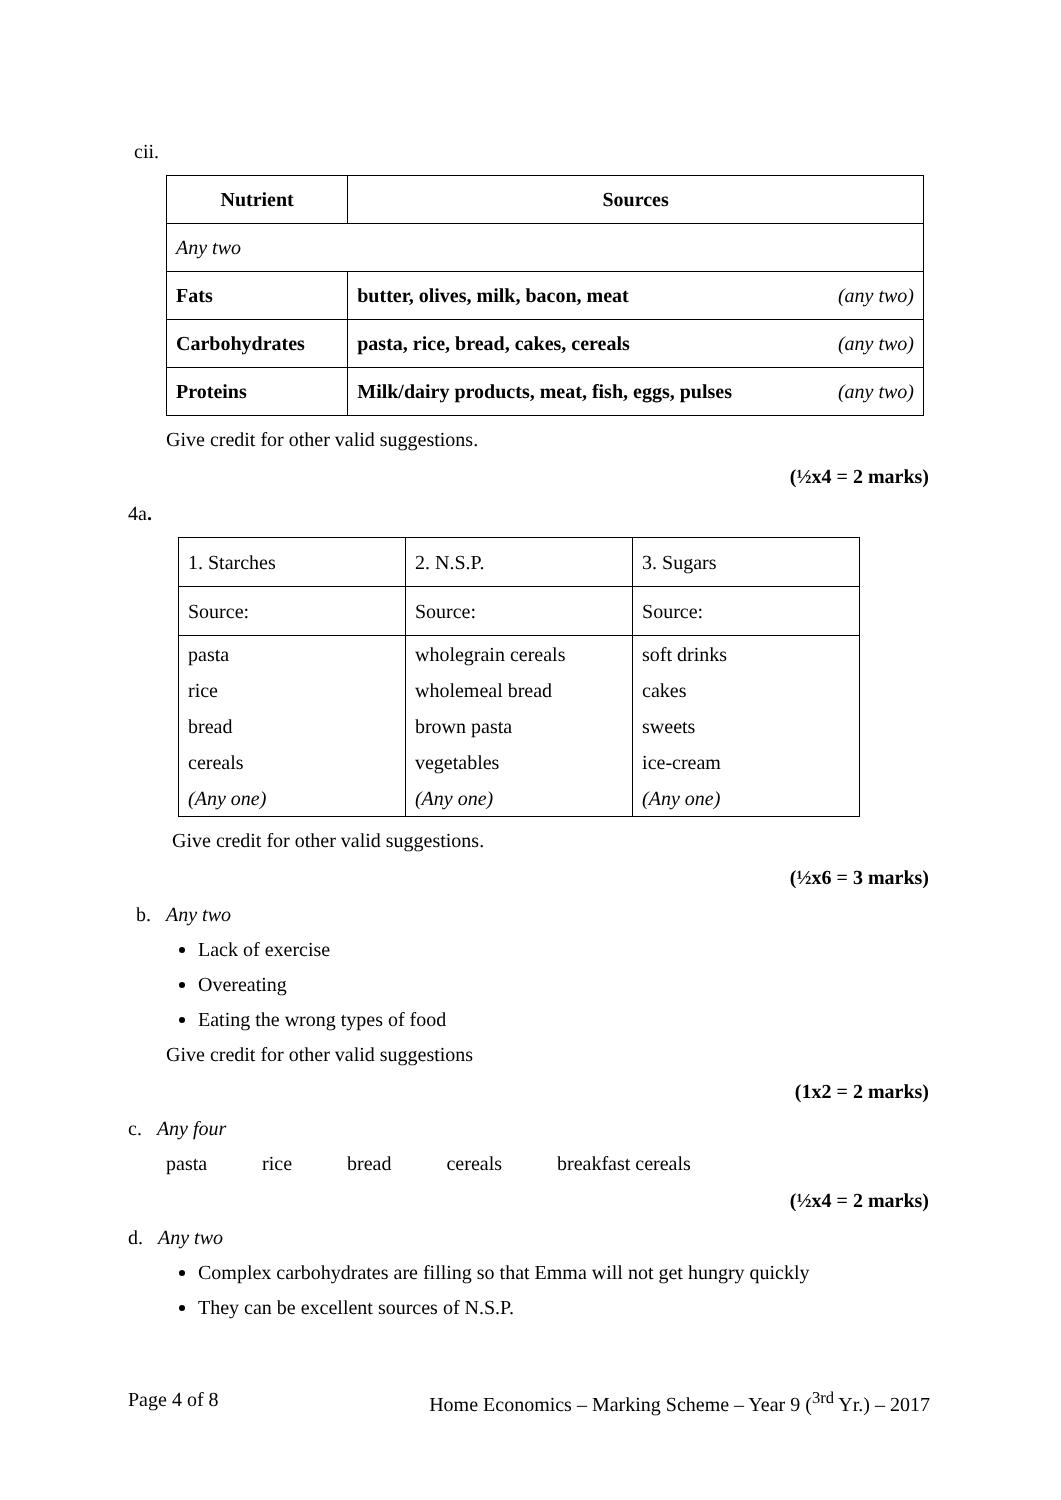cii.
| Nutrient | Sources |
| --- | --- |
| Any two | |
| Fats | butter, olives, milk, bacon, meat (any two) |
| Carbohydrates | pasta, rice, bread, cakes, cereals (any two) |
| Proteins | Milk/dairy products, meat, fish, eggs, pulses (any two) |
Give credit for other valid suggestions.
(½x4 = 2 marks)
4a.
| 1. Starches | 2. N.S.P. | 3. Sugars |
| Source: | Source: | Source: |
| pasta | wholegrain cereals | soft drinks |
| rice | wholemeal bread | cakes |
| bread | brown pasta | sweets |
| cereals | vegetables | ice-cream |
| (Any one) | (Any one) | (Any one) |
Give credit for other valid suggestions.
(½x6 = 3 marks)
b. Any two
Lack of exercise
Overeating
Eating the wrong types of food
Give credit for other valid suggestions
(1x2 = 2 marks)
c. Any four
pasta rice bread cereals breakfast cereals
(½x4 = 2 marks)
d. Any two
Complex carbohydrates are filling so that Emma will not get hungry quickly
They can be excellent sources of N.S.P.
Page 4 of 8 Home Economics – Marking Scheme – Year 9 (<sup>3rd</sup> Yr.) – 2017